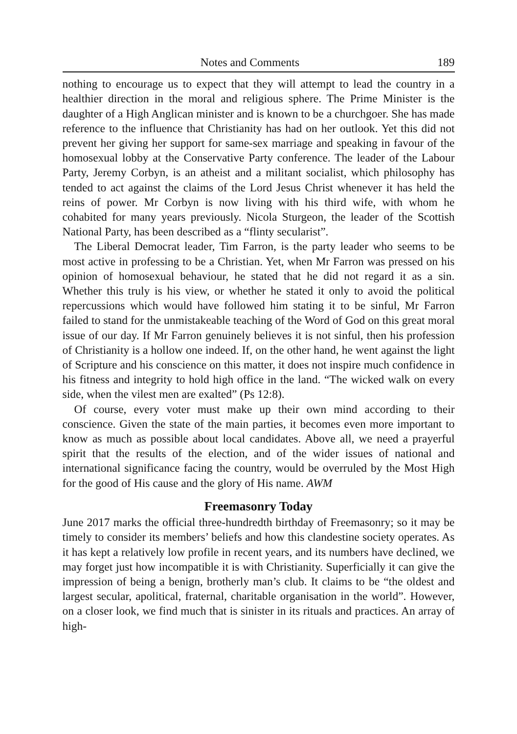Notes and Comments 189
nothing to encourage us to expect that they will attempt to lead the country in a healthier direction in the moral and religious sphere. The Prime Minister is the daughter of a High Anglican minister and is known to be a churchgoer. She has made reference to the influence that Christianity has had on her outlook. Yet this did not prevent her giving her support for same-sex marriage and speaking in favour of the homosexual lobby at the Conservative Party conference. The leader of the Labour Party, Jeremy Corbyn, is an atheist and a militant socialist, which philosophy has tended to act against the claims of the Lord Jesus Christ whenever it has held the reins of power. Mr Corbyn is now living with his third wife, with whom he cohabited for many years previously. Nicola Sturgeon, the leader of the Scottish National Party, has been described as a “flinty secularist”.
The Liberal Democrat leader, Tim Farron, is the party leader who seems to be most active in professing to be a Christian. Yet, when Mr Farron was pressed on his opinion of homosexual behaviour, he stated that he did not regard it as a sin. Whether this truly is his view, or whether he stated it only to avoid the political repercussions which would have followed him stating it to be sinful, Mr Farron failed to stand for the unmistakeable teaching of the Word of God on this great moral issue of our day. If Mr Farron genuinely believes it is not sinful, then his profession of Christianity is a hollow one indeed. If, on the other hand, he went against the light of Scripture and his conscience on this matter, it does not inspire much confidence in his fitness and integrity to hold high office in the land. “The wicked walk on every side, when the vilest men are exalted” (Ps 12:8).
Of course, every voter must make up their own mind according to their conscience. Given the state of the main parties, it becomes even more important to know as much as possible about local candidates. Above all, we need a prayerful spirit that the results of the election, and of the wider issues of national and international significance facing the country, would be overruled by the Most High for the good of His cause and the glory of His name. AWM
Freemasonry Today
June 2017 marks the official three-hundredth birthday of Freemasonry; so it may be timely to consider its members’ beliefs and how this clandestine society operates. As it has kept a relatively low profile in recent years, and its numbers have declined, we may forget just how incompatible it is with Christianity. Superficially it can give the impression of being a benign, brotherly man’s club. It claims to be “the oldest and largest secular, apolitical, fraternal, charitable organisation in the world”. However, on a closer look, we find much that is sinister in its rituals and practices. An array of high-